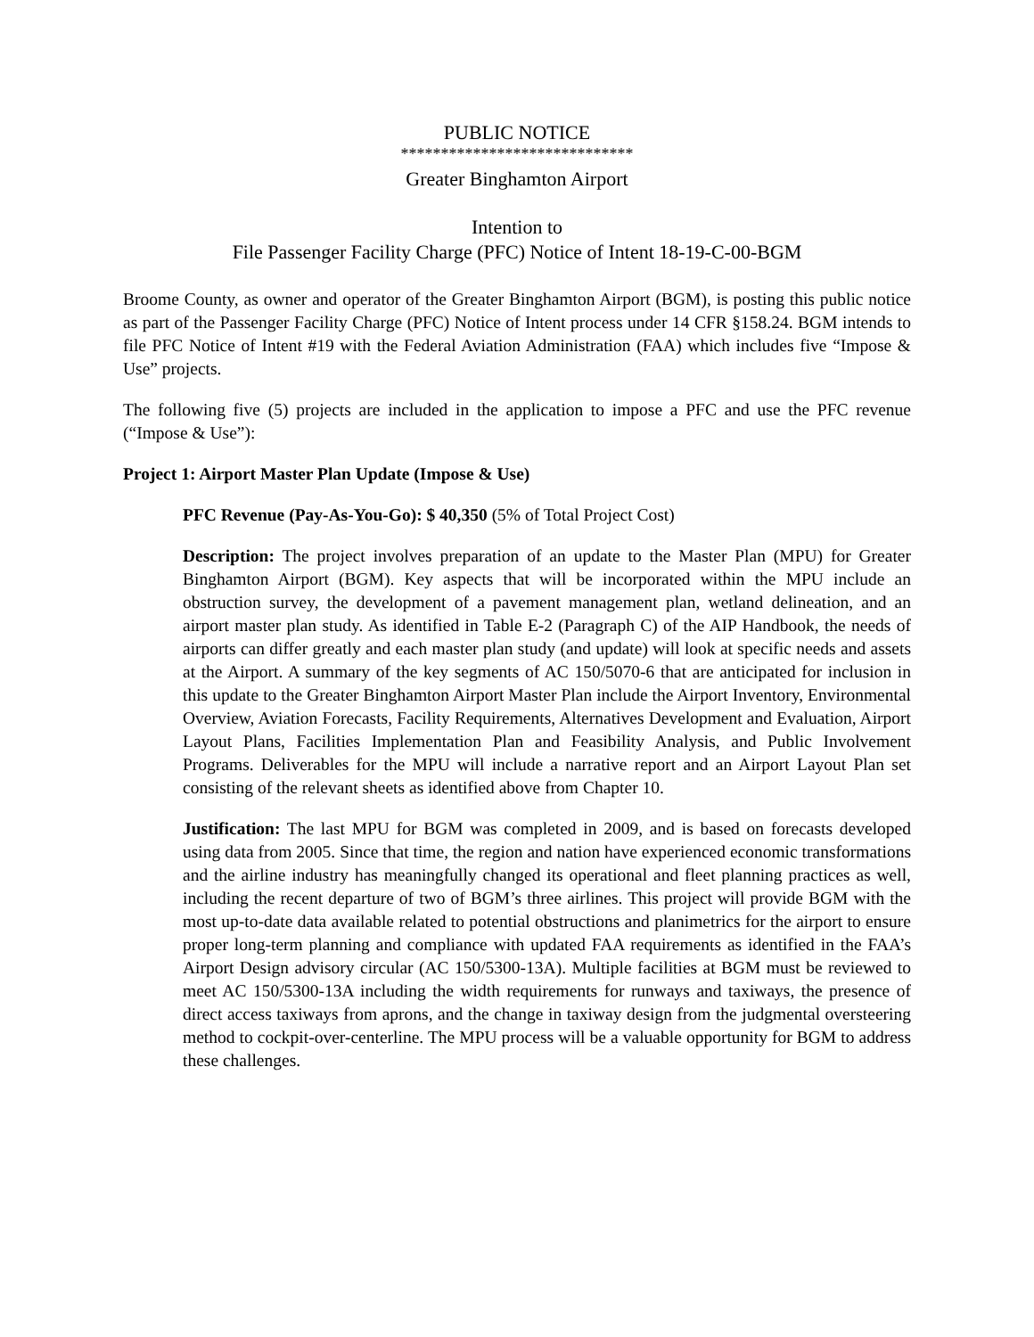PUBLIC NOTICE
*****************************
Greater Binghamton Airport
Intention to
File Passenger Facility Charge (PFC) Notice of Intent 18-19-C-00-BGM
Broome County, as owner and operator of the Greater Binghamton Airport (BGM), is posting this public notice as part of the Passenger Facility Charge (PFC) Notice of Intent process under 14 CFR §158.24. BGM intends to file PFC Notice of Intent #19 with the Federal Aviation Administration (FAA) which includes five “Impose & Use” projects.
The following five (5) projects are included in the application to impose a PFC and use the PFC revenue (“Impose & Use”):
Project 1: Airport Master Plan Update (Impose & Use)
PFC Revenue (Pay-As-You-Go): $ 40,350 (5% of Total Project Cost)
Description: The project involves preparation of an update to the Master Plan (MPU) for Greater Binghamton Airport (BGM). Key aspects that will be incorporated within the MPU include an obstruction survey, the development of a pavement management plan, wetland delineation, and an airport master plan study. As identified in Table E-2 (Paragraph C) of the AIP Handbook, the needs of airports can differ greatly and each master plan study (and update) will look at specific needs and assets at the Airport. A summary of the key segments of AC 150/5070-6 that are anticipated for inclusion in this update to the Greater Binghamton Airport Master Plan include the Airport Inventory, Environmental Overview, Aviation Forecasts, Facility Requirements, Alternatives Development and Evaluation, Airport Layout Plans, Facilities Implementation Plan and Feasibility Analysis, and Public Involvement Programs. Deliverables for the MPU will include a narrative report and an Airport Layout Plan set consisting of the relevant sheets as identified above from Chapter 10.
Justification: The last MPU for BGM was completed in 2009, and is based on forecasts developed using data from 2005. Since that time, the region and nation have experienced economic transformations and the airline industry has meaningfully changed its operational and fleet planning practices as well, including the recent departure of two of BGM’s three airlines. This project will provide BGM with the most up-to-date data available related to potential obstructions and planimetrics for the airport to ensure proper long-term planning and compliance with updated FAA requirements as identified in the FAA’s Airport Design advisory circular (AC 150/5300-13A). Multiple facilities at BGM must be reviewed to meet AC 150/5300-13A including the width requirements for runways and taxiways, the presence of direct access taxiways from aprons, and the change in taxiway design from the judgmental oversteering method to cockpit-over-centerline. The MPU process will be a valuable opportunity for BGM to address these challenges.